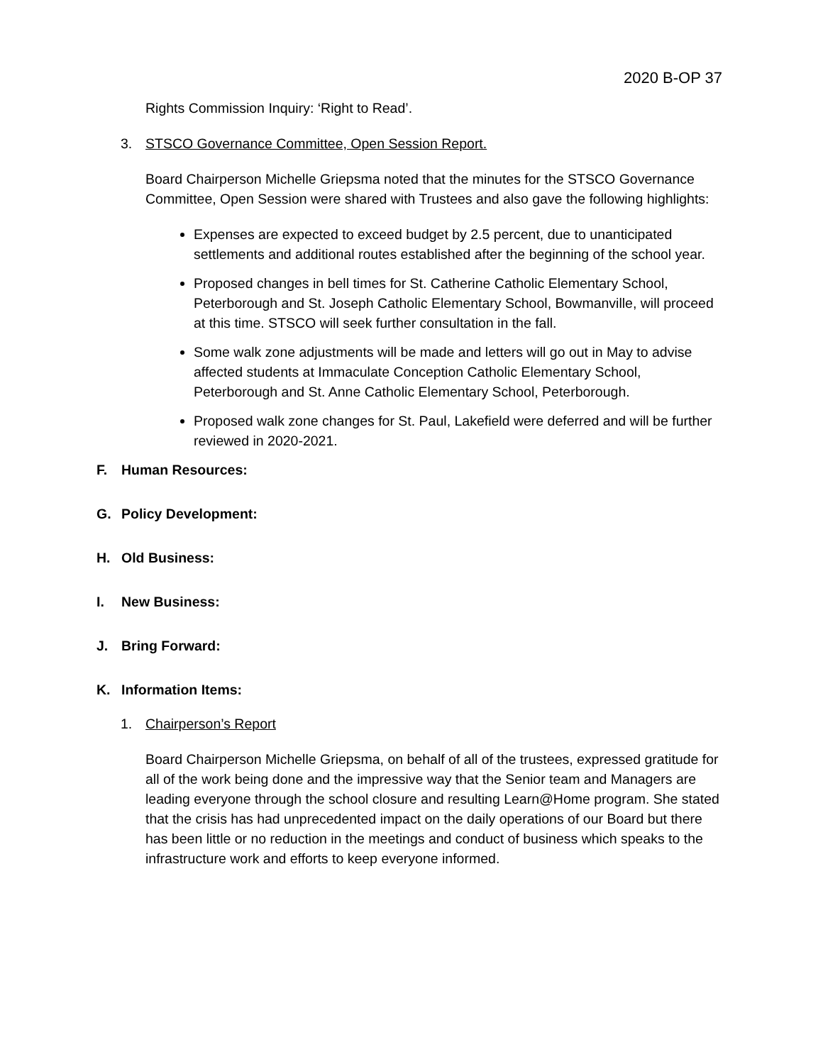2020 B-OP 37
Rights Commission Inquiry: ‘Right to Read’.
3. STSCO Governance Committee, Open Session Report.
Board Chairperson Michelle Griepsma noted that the minutes for the STSCO Governance Committee, Open Session were shared with Trustees and also gave the following highlights:
Expenses are expected to exceed budget by 2.5 percent, due to unanticipated settlements and additional routes established after the beginning of the school year.
Proposed changes in bell times for St. Catherine Catholic Elementary School, Peterborough and St. Joseph Catholic Elementary School, Bowmanville, will proceed at this time. STSCO will seek further consultation in the fall.
Some walk zone adjustments will be made and letters will go out in May to advise affected students at Immaculate Conception Catholic Elementary School, Peterborough and St. Anne Catholic Elementary School, Peterborough.
Proposed walk zone changes for St. Paul, Lakefield were deferred and will be further reviewed in 2020-2021.
F. Human Resources:
G. Policy Development:
H. Old Business:
I. New Business:
J. Bring Forward:
K. Information Items:
1. Chairperson’s Report
Board Chairperson Michelle Griepsma, on behalf of all of the trustees, expressed gratitude for all of the work being done and the impressive way that the Senior team and Managers are leading everyone through the school closure and resulting Learn@Home program. She stated that the crisis has had unprecedented impact on the daily operations of our Board but there has been little or no reduction in the meetings and conduct of business which speaks to the infrastructure work and efforts to keep everyone informed.